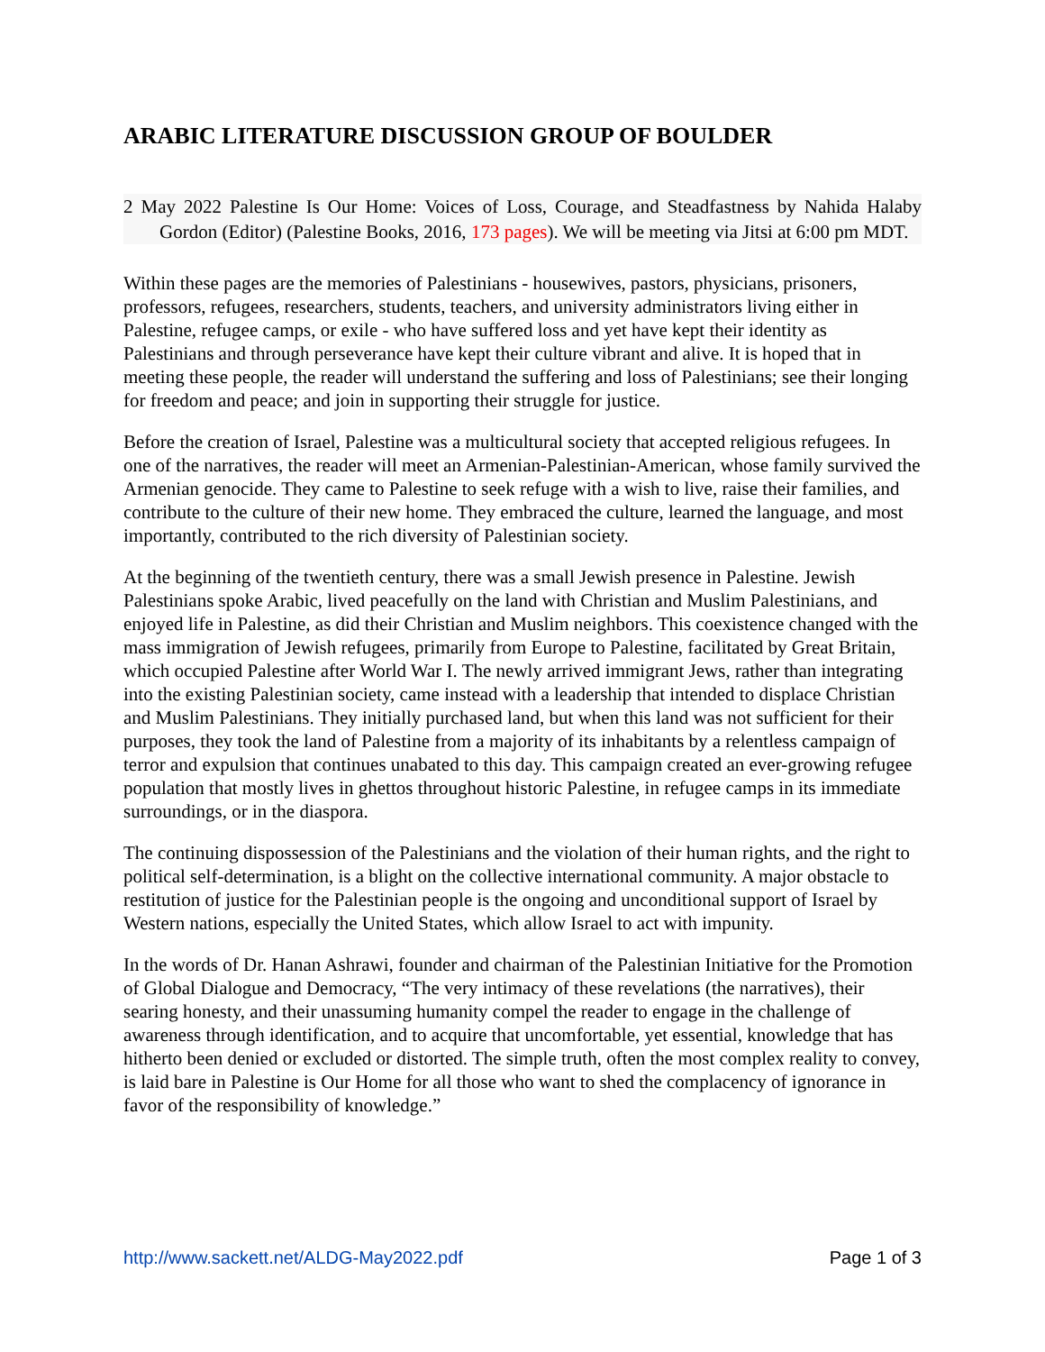ARABIC LITERATURE DISCUSSION GROUP OF BOULDER
2 May 2022 Palestine Is Our Home: Voices of Loss, Courage, and Steadfastness by Nahida Halaby Gordon (Editor) (Palestine Books, 2016, 173 pages). We will be meeting via Jitsi at 6:00 pm MDT.
Within these pages are the memories of Palestinians - housewives, pastors, physicians, prisoners, professors, refugees, researchers, students, teachers, and university administrators living either in Palestine, refugee camps, or exile - who have suffered loss and yet have kept their identity as Palestinians and through perseverance have kept their culture vibrant and alive. It is hoped that in meeting these people, the reader will understand the suffering and loss of Palestinians; see their longing for freedom and peace; and join in supporting their struggle for justice.
Before the creation of Israel, Palestine was a multicultural society that accepted religious refugees. In one of the narratives, the reader will meet an Armenian-Palestinian-American, whose family survived the Armenian genocide. They came to Palestine to seek refuge with a wish to live, raise their families, and contribute to the culture of their new home. They embraced the culture, learned the language, and most importantly, contributed to the rich diversity of Palestinian society.
At the beginning of the twentieth century, there was a small Jewish presence in Palestine. Jewish Palestinians spoke Arabic, lived peacefully on the land with Christian and Muslim Palestinians, and enjoyed life in Palestine, as did their Christian and Muslim neighbors. This coexistence changed with the mass immigration of Jewish refugees, primarily from Europe to Palestine, facilitated by Great Britain, which occupied Palestine after World War I. The newly arrived immigrant Jews, rather than integrating into the existing Palestinian society, came instead with a leadership that intended to displace Christian and Muslim Palestinians. They initially purchased land, but when this land was not sufficient for their purposes, they took the land of Palestine from a majority of its inhabitants by a relentless campaign of terror and expulsion that continues unabated to this day. This campaign created an ever-growing refugee population that mostly lives in ghettos throughout historic Palestine, in refugee camps in its immediate surroundings, or in the diaspora.
The continuing dispossession of the Palestinians and the violation of their human rights, and the right to political self-determination, is a blight on the collective international community. A major obstacle to restitution of justice for the Palestinian people is the ongoing and unconditional support of Israel by Western nations, especially the United States, which allow Israel to act with impunity.
In the words of Dr. Hanan Ashrawi, founder and chairman of the Palestinian Initiative for the Promotion of Global Dialogue and Democracy, “The very intimacy of these revelations (the narratives), their searing honesty, and their unassuming humanity compel the reader to engage in the challenge of awareness through identification, and to acquire that uncomfortable, yet essential, knowledge that has hitherto been denied or excluded or distorted. The simple truth, often the most complex reality to convey, is laid bare in Palestine is Our Home for all those who want to shed the complacency of ignorance in favor of the responsibility of knowledge.”
http://www.sackett.net/ALDG-May2022.pdf Page 1 of 3